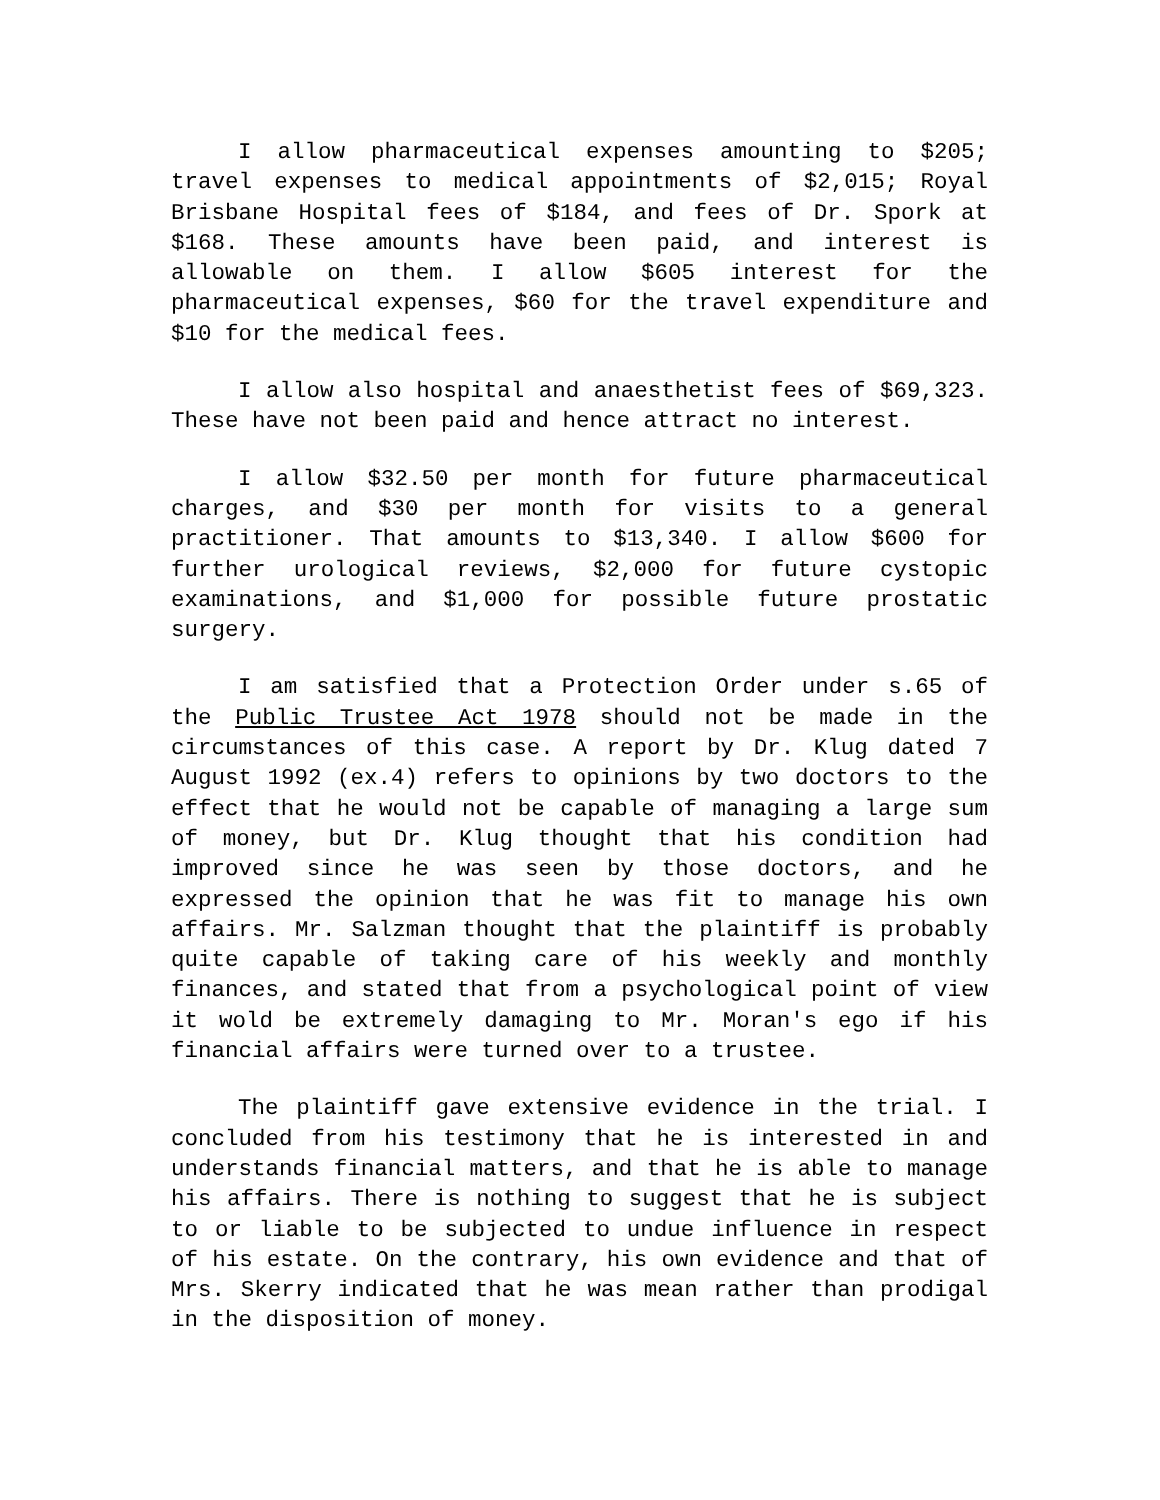I allow pharmaceutical expenses amounting to $205; travel expenses to medical appointments of $2,015; Royal Brisbane Hospital fees of $184, and fees of Dr. Spork at $168. These amounts have been paid, and interest is allowable on them. I allow $605 interest for the pharmaceutical expenses, $60 for the travel expenditure and $10 for the medical fees.
I allow also hospital and anaesthetist fees of $69,323. These have not been paid and hence attract no interest.
I allow $32.50 per month for future pharmaceutical charges, and $30 per month for visits to a general practitioner. That amounts to $13,340. I allow $600 for further urological reviews, $2,000 for future cystopic examinations, and $1,000 for possible future prostatic surgery.
I am satisfied that a Protection Order under s.65 of the Public Trustee Act 1978 should not be made in the circumstances of this case. A report by Dr. Klug dated 7 August 1992 (ex.4) refers to opinions by two doctors to the effect that he would not be capable of managing a large sum of money, but Dr. Klug thought that his condition had improved since he was seen by those doctors, and he expressed the opinion that he was fit to manage his own affairs. Mr. Salzman thought that the plaintiff is probably quite capable of taking care of his weekly and monthly finances, and stated that from a psychological point of view it wold be extremely damaging to Mr. Moran's ego if his financial affairs were turned over to a trustee.
The plaintiff gave extensive evidence in the trial. I concluded from his testimony that he is interested in and understands financial matters, and that he is able to manage his affairs. There is nothing to suggest that he is subject to or liable to be subjected to undue influence in respect of his estate. On the contrary, his own evidence and that of Mrs. Skerry indicated that he was mean rather than prodigal in the disposition of money.